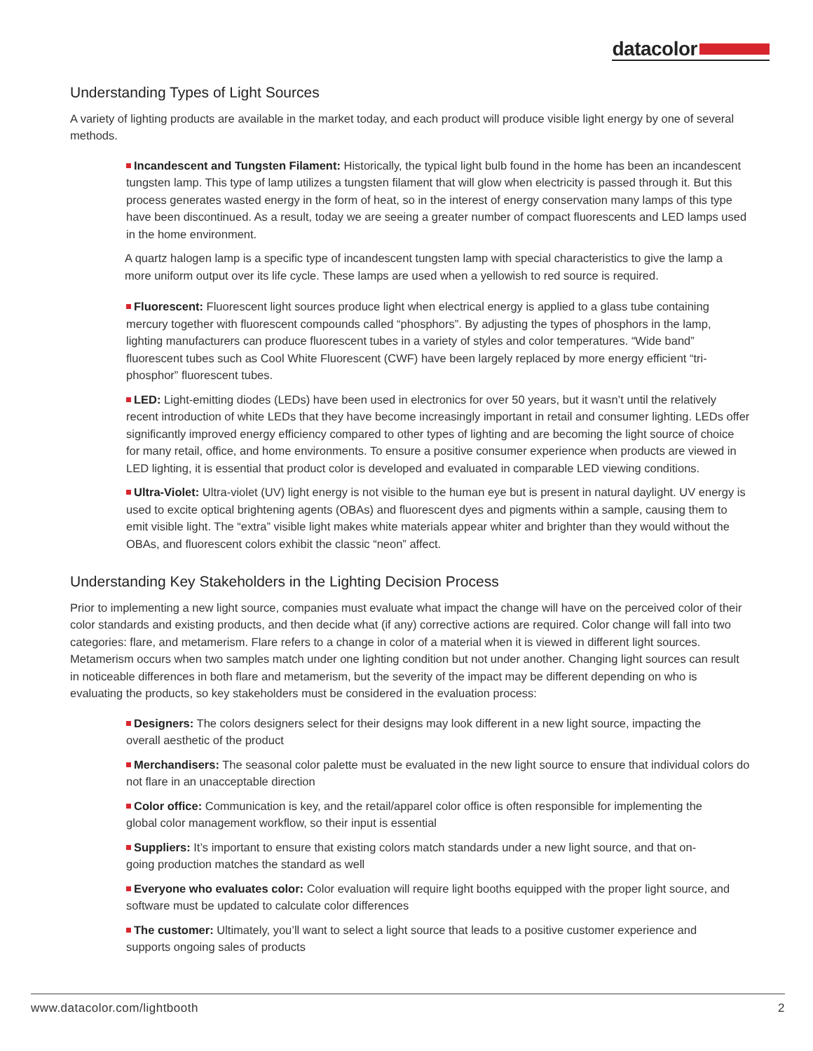datacolor
Understanding Types of Light Sources
A variety of lighting products are available in the market today, and each product will produce visible light energy by one of several methods.
Incandescent and Tungsten Filament: Historically, the typical light bulb found in the home has been an incandescent tungsten lamp. This type of lamp utilizes a tungsten filament that will glow when electricity is passed through it. But this process generates wasted energy in the form of heat, so in the interest of energy conservation many lamps of this type have been discontinued. As a result, today we are seeing a greater number of compact fluorescents and LED lamps used in the home environment.
A quartz halogen lamp is a specific type of incandescent tungsten lamp with special characteristics to give the lamp a more uniform output over its life cycle. These lamps are used when a yellowish to red source is required.
Fluorescent: Fluorescent light sources produce light when electrical energy is applied to a glass tube containing mercury together with fluorescent compounds called “phosphors”. By adjusting the types of phosphors in the lamp, lighting manufacturers can produce fluorescent tubes in a variety of styles and color temperatures. “Wide band” fluorescent tubes such as Cool White Fluorescent (CWF) have been largely replaced by more energy efficient “tri-phosphor” fluorescent tubes.
LED: Light-emitting diodes (LEDs) have been used in electronics for over 50 years, but it wasn’t until the relatively recent introduction of white LEDs that they have become increasingly important in retail and consumer lighting. LEDs offer significantly improved energy efficiency compared to other types of lighting and are becoming the light source of choice for many retail, office, and home environments. To ensure a positive consumer experience when products are viewed in LED lighting, it is essential that product color is developed and evaluated in comparable LED viewing conditions.
Ultra-Violet: Ultra-violet (UV) light energy is not visible to the human eye but is present in natural daylight. UV energy is used to excite optical brightening agents (OBAs) and fluorescent dyes and pigments within a sample, causing them to emit visible light. The “extra” visible light makes white materials appear whiter and brighter than they would without the OBAs, and fluorescent colors exhibit the classic “neon” affect.
Understanding Key Stakeholders in the Lighting Decision Process
Prior to implementing a new light source, companies must evaluate what impact the change will have on the perceived color of their color standards and existing products, and then decide what (if any) corrective actions are required. Color change will fall into two categories: flare, and metamerism. Flare refers to a change in color of a material when it is viewed in different light sources. Metamerism occurs when two samples match under one lighting condition but not under another. Changing light sources can result in noticeable differences in both flare and metamerism, but the severity of the impact may be different depending on who is evaluating the products, so key stakeholders must be considered in the evaluation process:
Designers: The colors designers select for their designs may look different in a new light source, impacting the overall aesthetic of the product
Merchandisers: The seasonal color palette must be evaluated in the new light source to ensure that individual colors do not flare in an unacceptable direction
Color office: Communication is key, and the retail/apparel color office is often responsible for implementing the global color management workflow, so their input is essential
Suppliers: It’s important to ensure that existing colors match standards under a new light source, and that on-going production matches the standard as well
Everyone who evaluates color: Color evaluation will require light booths equipped with the proper light source, and software must be updated to calculate color differences
The customer: Ultimately, you’ll want to select a light source that leads to a positive customer experience and supports ongoing sales of products
www.datacolor.com/lightbooth 2